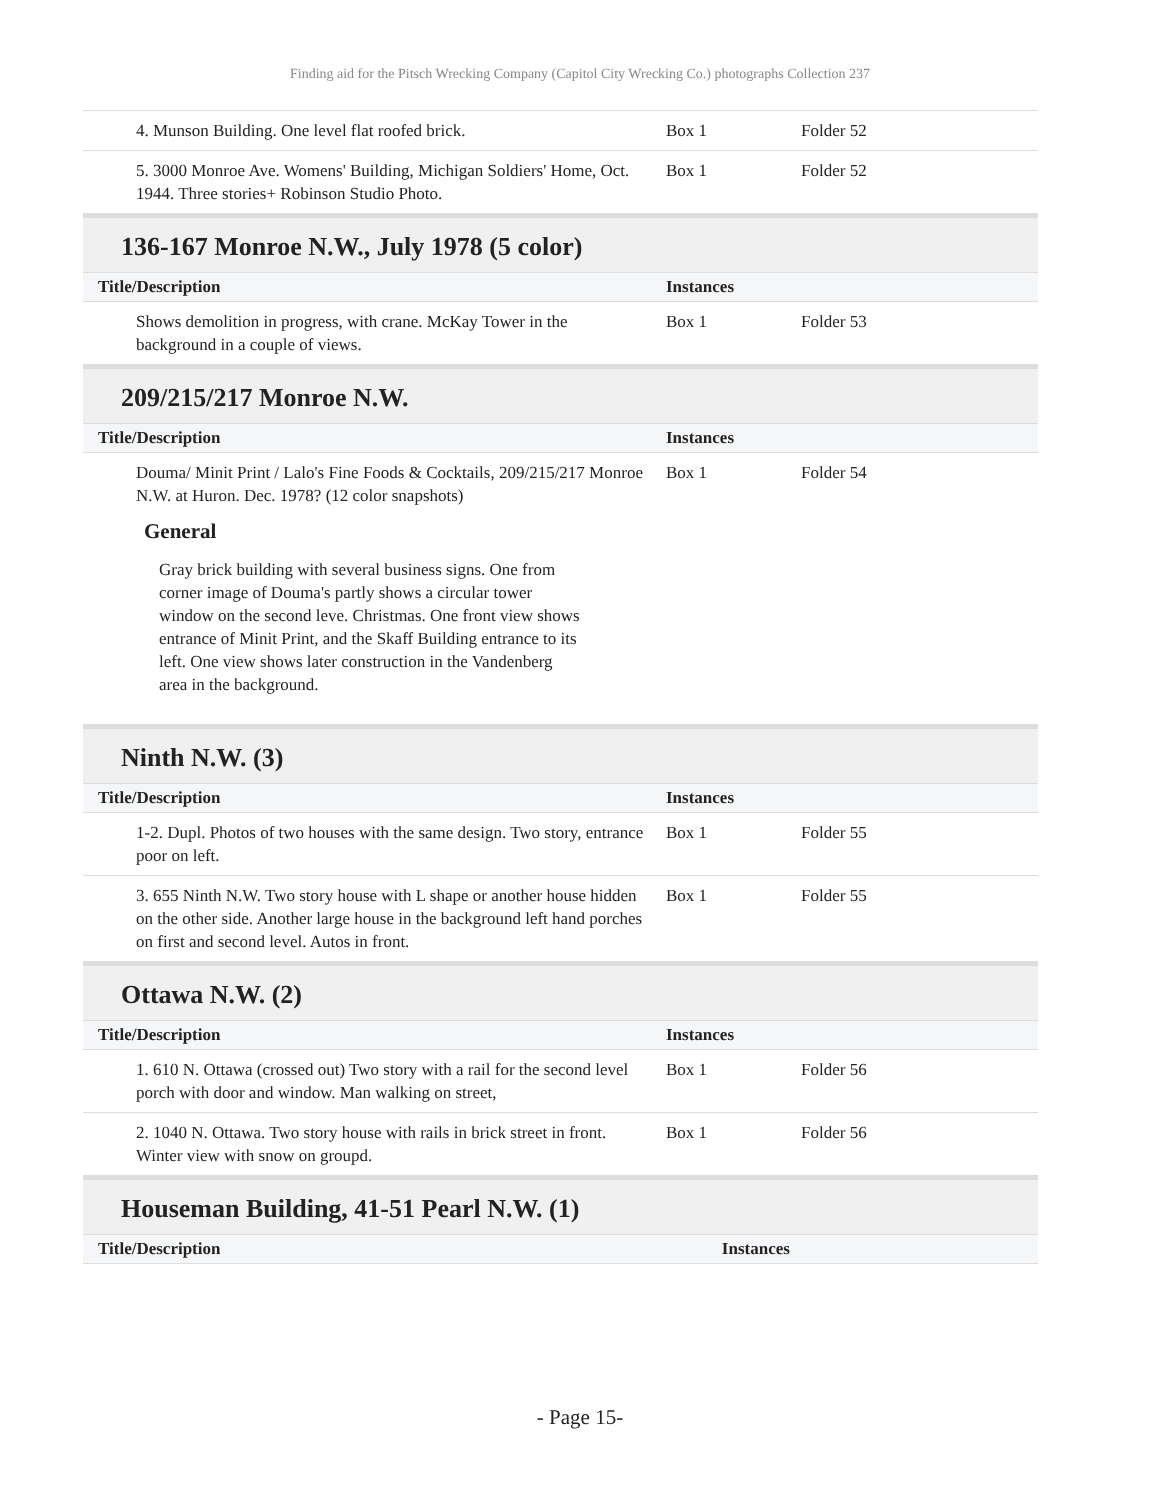Finding aid for the Pitsch Wrecking Company (Capitol City Wrecking Co.) photographs Collection 237
| 4. Munson Building. One level flat roofed brick. | Box 1 | Folder 52 |
| 5. 3000 Monroe Ave. Womens' Building, Michigan Soldiers' Home, Oct. 1944. Three stories+ Robinson Studio Photo. | Box 1 | Folder 52 |
136-167 Monroe N.W., July 1978 (5 color)
| Title/Description | Instances | |
| --- | --- | --- |
| Shows demolition in progress, with crane. McKay Tower in the background in a couple of views. | Box 1 | Folder 53 |
209/215/217 Monroe N.W.
| Title/Description | Instances | |
| --- | --- | --- |
| Douma/ Minit Print / Lalo's Fine Foods & Cocktails, 209/215/217 Monroe N.W. at Huron. Dec. 1978? (12 color snapshots) | Box 1 | Folder 54 |
General
Gray brick building with several business signs. One from corner image of Douma's partly shows a circular tower window on the second leve. Christmas. One front view shows entrance of Minit Print, and the Skaff Building entrance to its left. One view shows later construction in the Vandenberg area in the background.
Ninth N.W. (3)
| Title/Description | Instances | |
| --- | --- | --- |
| 1-2. Dupl. Photos of two houses with the same design. Two story, entrance poor on left. | Box 1 | Folder 55 |
| 3. 655 Ninth N.W. Two story house with L shape or another house hidden on the other side. Another large house in the background left hand porches on first and second level. Autos in front. | Box 1 | Folder 55 |
Ottawa N.W. (2)
| Title/Description | Instances | |
| --- | --- | --- |
| 1. 610 N. Ottawa (crossed out) Two story with a rail for the second level porch with door and window. Man walking on street, | Box 1 | Folder 56 |
| 2. 1040 N. Ottawa. Two story house with rails in brick street in front. Winter view with snow on groupd. | Box 1 | Folder 56 |
Houseman Building, 41-51 Pearl N.W. (1)
| Title/Description | Instances |
| --- | --- |
- Page 15-